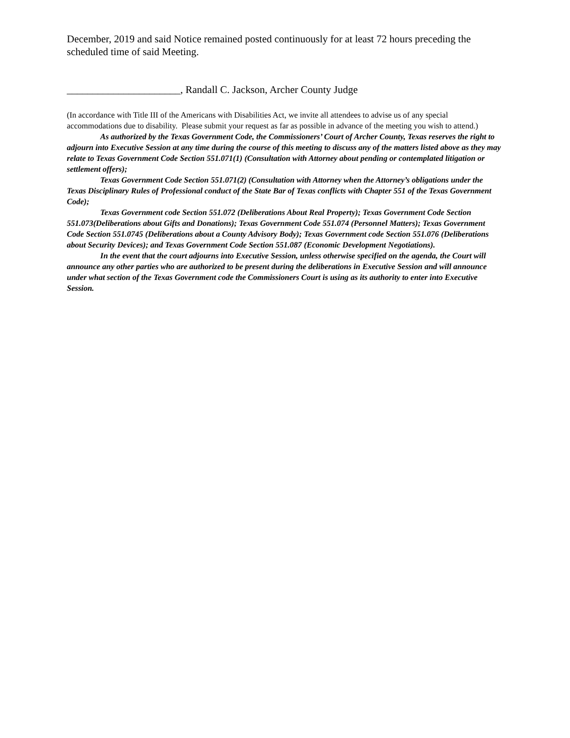December, 2019 and said Notice remained posted continuously for at least 72 hours preceding the scheduled time of said Meeting.
______________________, Randall C. Jackson, Archer County Judge
(In accordance with Title III of the Americans with Disabilities Act, we invite all attendees to advise us of any special accommodations due to disability. Please submit your request as far as possible in advance of the meeting you wish to attend.)
As authorized by the Texas Government Code, the Commissioners’ Court of Archer County, Texas reserves the right to adjourn into Executive Session at any time during the course of this meeting to discuss any of the matters listed above as they may relate to Texas Government Code Section 551.071(1) (Consultation with Attorney about pending or contemplated litigation or settlement offers);
Texas Government Code Section 551.071(2) (Consultation with Attorney when the Attorney’s obligations under the Texas Disciplinary Rules of Professional conduct of the State Bar of Texas conflicts with Chapter 551 of the Texas Government Code);
Texas Government code Section 551.072 (Deliberations About Real Property); Texas Government Code Section 551.073(Deliberations about Gifts and Donations); Texas Government Code 551.074 (Personnel Matters); Texas Government Code Section 551.0745 (Deliberations about a County Advisory Body); Texas Government code Section 551.076 (Deliberations about Security Devices); and Texas Government Code Section 551.087 (Economic Development Negotiations).
In the event that the court adjourns into Executive Session, unless otherwise specified on the agenda, the Court will announce any other parties who are authorized to be present during the deliberations in Executive Session and will announce under what section of the Texas Government code the Commissioners Court is using as its authority to enter into Executive Session.